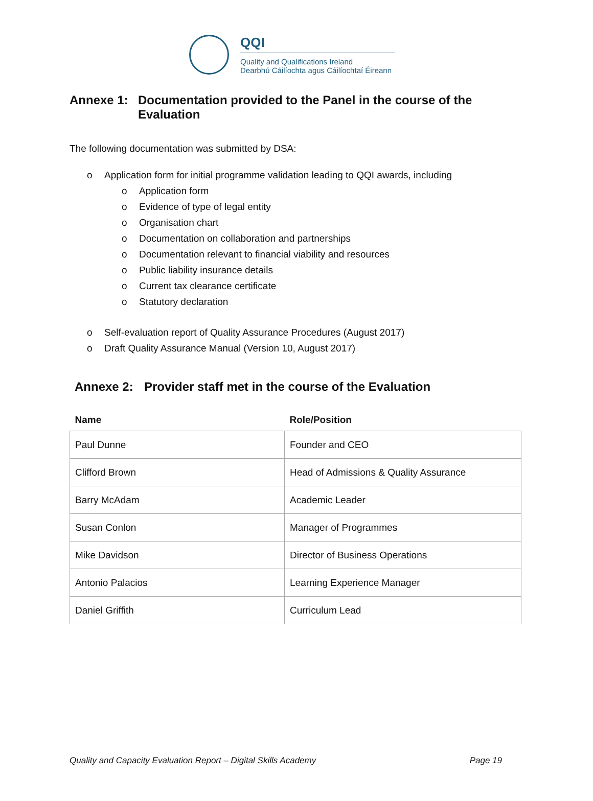QQI
Quality and Qualifications Ireland
Dearbhú Cáilíochta agus Cáilíochtaí Éireann
Annexe 1: Documentation provided to the Panel in the course of the Evaluation
The following documentation was submitted by DSA:
o Application form for initial programme validation leading to QQI awards, including
o Application form
o Evidence of type of legal entity
o Organisation chart
o Documentation on collaboration and partnerships
o Documentation relevant to financial viability and resources
o Public liability insurance details
o Current tax clearance certificate
o Statutory declaration
o Self-evaluation report of Quality Assurance Procedures (August 2017)
o Draft Quality Assurance Manual (Version 10, August 2017)
Annexe 2: Provider staff met in the course of the Evaluation
| Name | Role/Position |
| --- | --- |
| Paul Dunne | Founder and CEO |
| Clifford Brown | Head of Admissions & Quality Assurance |
| Barry McAdam | Academic Leader |
| Susan Conlon | Manager of Programmes |
| Mike Davidson | Director of Business Operations |
| Antonio Palacios | Learning Experience Manager |
| Daniel Griffith | Curriculum Lead |
Quality and Capacity Evaluation Report – Digital Skills Academy Page 19